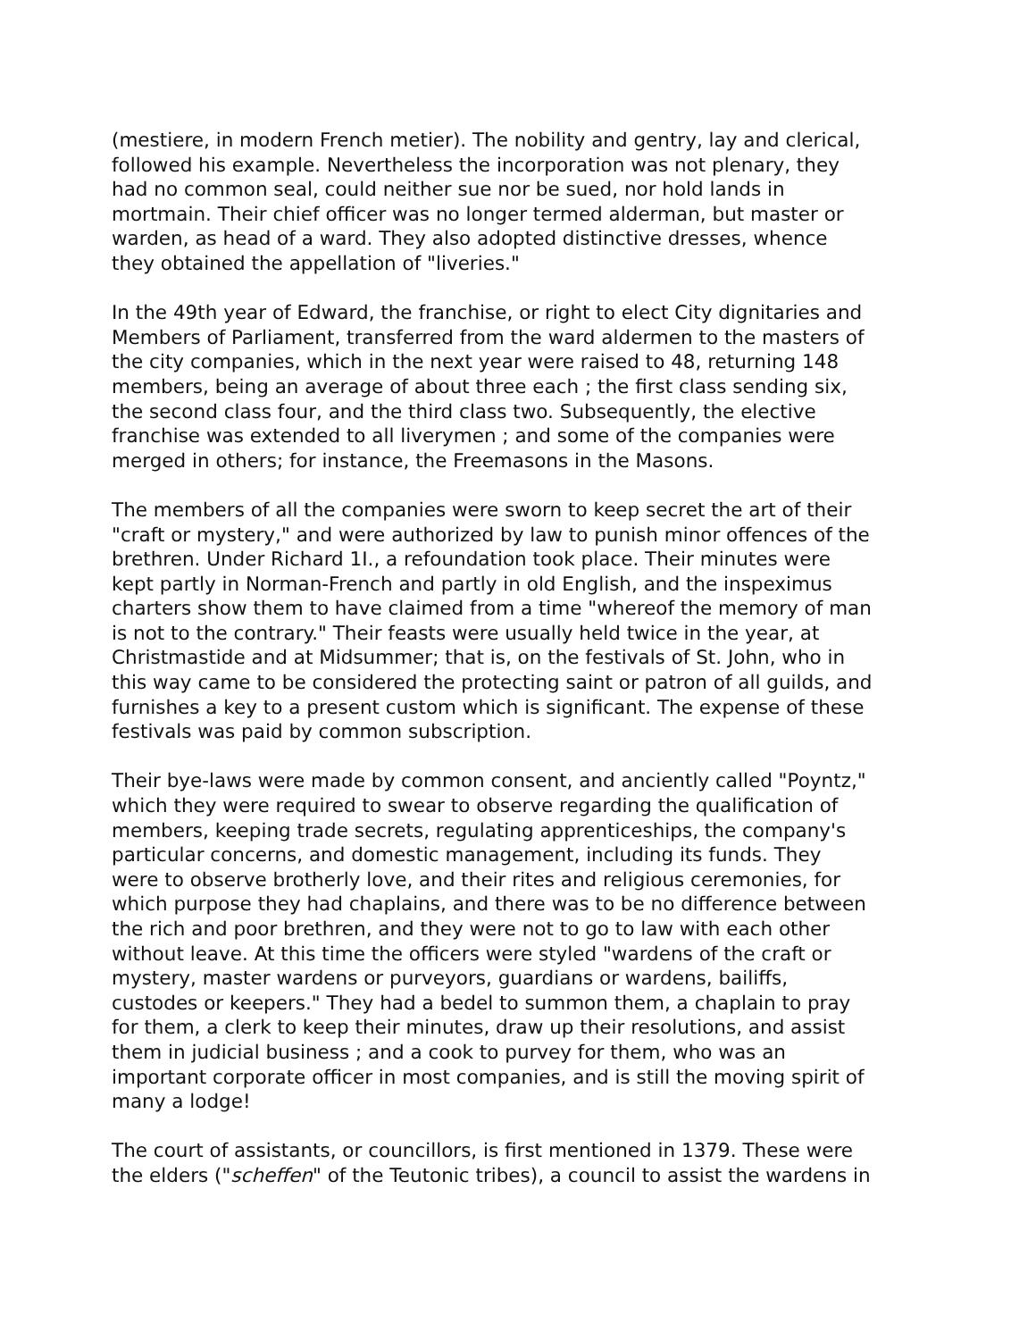(mestiere, in modern French metier). The nobility and gentry, lay and clerical, followed his example. Nevertheless the incorporation was not plenary, they had no common seal, could neither sue nor be sued, nor hold lands in mortmain. Their chief officer was no longer termed alderman, but master or warden, as head of a ward. They also adopted distinctive dresses, whence they obtained the appellation of "liveries."
In the 49th year of Edward, the franchise, or right to elect City dignitaries and Members of Parliament, transferred from the ward aldermen to the masters of the city companies, which in the next year were raised to 48, returning 148 members, being an average of about three each ; the first class sending six, the second class four, and the third class two. Subsequently, the elective franchise was extended to all liverymen ; and some of the companies were merged in others; for instance, the Freemasons in the Masons.
The members of all the companies were sworn to keep secret the art of their "craft or mystery," and were authorized by law to punish minor offences of the brethren. Under Richard 1I., a refoundation took place. Their minutes were kept partly in Norman-French and partly in old English, and the inspeximus charters show them to have claimed from a time "whereof the memory of man is not to the contrary." Their feasts were usually held twice in the year, at Christmastide and at Midsummer; that is, on the festivals of St. John, who in this way came to be considered the protecting saint or patron of all guilds, and furnishes a key to a present custom which is significant. The expense of these festivals was paid by common subscription.
Their bye-laws were made by common consent, and anciently called "Poyntz," which they were required to swear to observe regarding the qualification of members, keeping trade secrets, regulating apprenticeships, the company's particular concerns, and domestic management, including its funds. They were to observe brotherly love, and their rites and religious ceremonies, for which purpose they had chaplains, and there was to be no difference between the rich and poor brethren, and they were not to go to law with each other without leave. At this time the officers were styled "wardens of the craft or mystery, master wardens or purveyors, guardians or wardens, bailiffs, custodes or keepers." They had a bedel to summon them, a chaplain to pray for them, a clerk to keep their minutes, draw up their resolutions, and assist them in judicial business ; and a cook to purvey for them, who was an important corporate officer in most companies, and is still the moving spirit of many a lodge!
The court of assistants, or councillors, is first mentioned in 1379. These were the elders ("scheffen" of the Teutonic tribes), a council to assist the wardens in